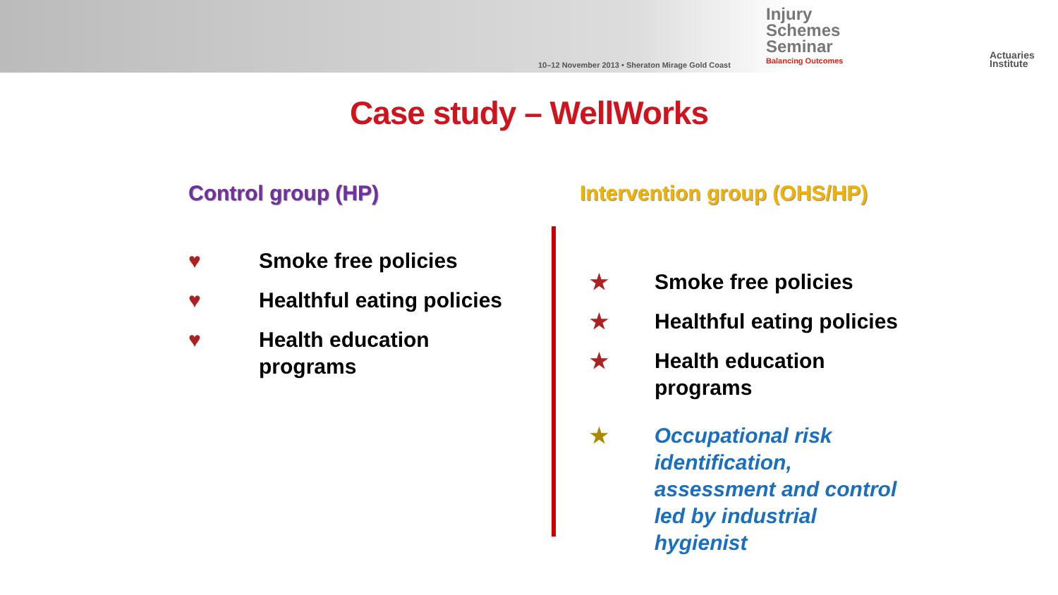10–12 November 2013 • Sheraton Mirage Gold Coast
Injury
Schemes
Seminar
Balancing Outcomes
Actuaries
Institute
Case study – WellWorks
Control group (HP)
♥ Smoke free policies
♥ Healthful eating policies
♥ Health education
programs
Intervention group (OHS/HP)
★ Smoke free policies
★ Healthful eating policies
★ Health education
programs
★ Occupational risk
identification,
assessment and control
led by industrial hygienist